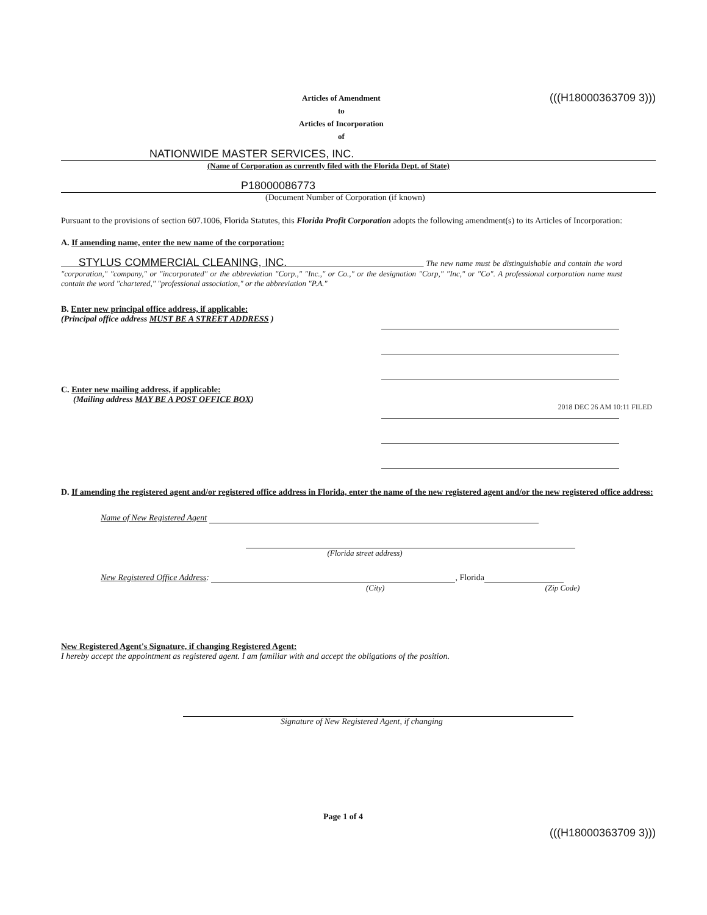Articles of Amendment
to
Articles of Incorporation
of
(((H18000363709 3)))
NATIONWIDE MASTER SERVICES, INC.
(Name of Corporation as currently filed with the Florida Dept. of State)
P18000086773
(Document Number of Corporation (if known)
Pursuant to the provisions of section 607.1006, Florida Statutes, this Florida Profit Corporation adopts the following amendment(s) to its Articles of Incorporation:
A. If amending name, enter the new name of the corporation:
STYLUS COMMERCIAL CLEANING, INC. The new name must be distinguishable and contain the word "corporation," "company," or "incorporated" or the abbreviation "Corp.," "Inc.," or Co.," or the designation "Corp," "Inc," or "Co". A professional corporation name must contain the word "chartered," "professional association," or the abbreviation "P.A."
B. Enter new principal office address, if applicable:
(Principal office address MUST BE A STREET ADDRESS )
C. Enter new mailing address, if applicable:
(Mailing address MAY BE A POST OFFICE BOX)
2018 DEC 26 AM 10:11 FILED
D. If amending the registered agent and/or registered office address in Florida, enter the name of the new registered agent and/or the new registered office address:
Name of New Registered Agent
(Florida street address)
New Registered Office Address: , Florida
(City) (Zip Code)
New Registered Agent's Signature, if changing Registered Agent:
I hereby accept the appointment as registered agent. I am familiar with and accept the obligations of the position.
Signature of New Registered Agent, if changing
Page 1 of 4
(((H18000363709 3)))